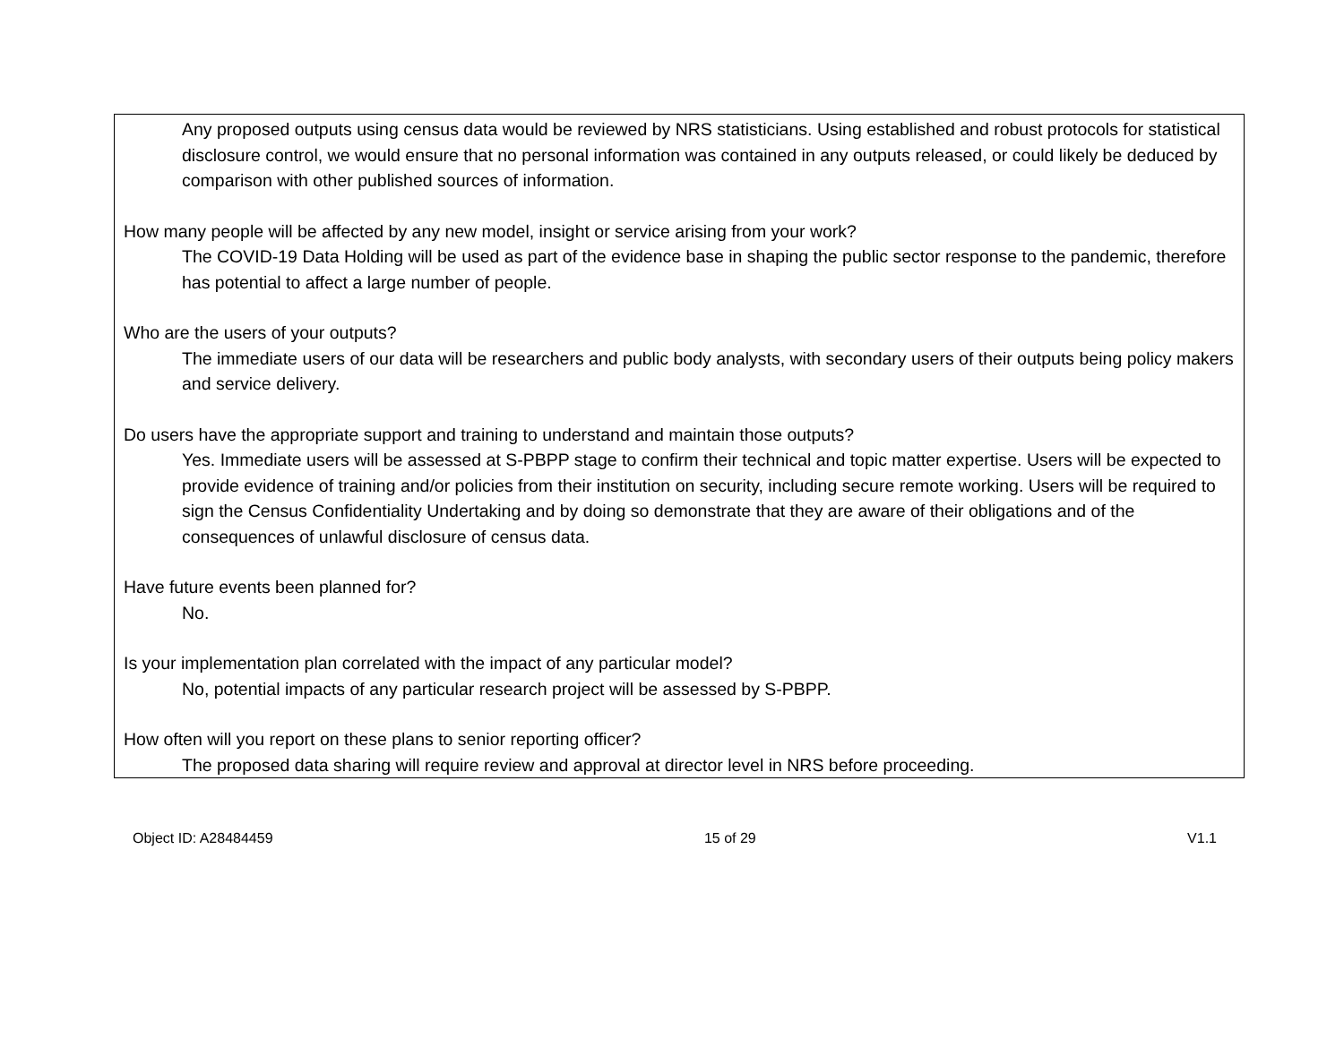Any proposed outputs using census data would be reviewed by NRS statisticians. Using established and robust protocols for statistical disclosure control, we would ensure that no personal information was contained in any outputs released, or could likely be deduced by comparison with other published sources of information.
How many people will be affected by any new model, insight or service arising from your work?
The COVID-19 Data Holding will be used as part of the evidence base in shaping the public sector response to the pandemic, therefore has potential to affect a large number of people.
Who are the users of your outputs?
The immediate users of our data will be researchers and public body analysts, with secondary users of their outputs being policy makers and service delivery.
Do users have the appropriate support and training to understand and maintain those outputs?
Yes. Immediate users will be assessed at S-PBPP stage to confirm their technical and topic matter expertise. Users will be expected to provide evidence of training and/or policies from their institution on security, including secure remote working. Users will be required to sign the Census Confidentiality Undertaking and by doing so demonstrate that they are aware of their obligations and of the consequences of unlawful disclosure of census data.
Have future events been planned for?
No.
Is your implementation plan correlated with the impact of any particular model?
No, potential impacts of any particular research project will be assessed by S-PBPP.
How often will you report on these plans to senior reporting officer?
The proposed data sharing will require review and approval at director level in NRS before proceeding.
Object ID: A28484459 15 of 29 V1.1